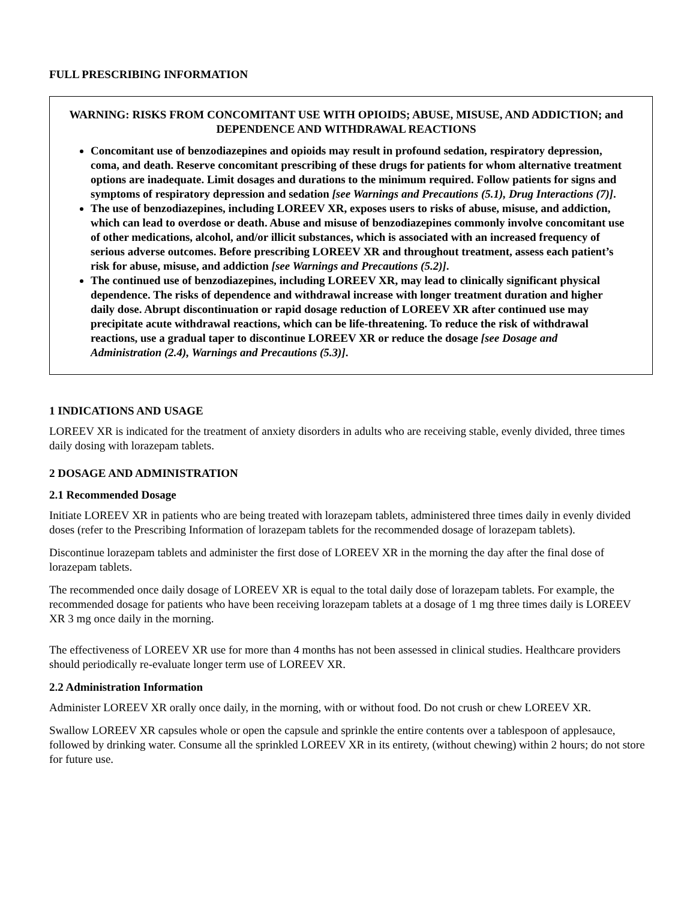FULL PRESCRIBING INFORMATION
WARNING: RISKS FROM CONCOMITANT USE WITH OPIOIDS; ABUSE, MISUSE, AND ADDICTION; and DEPENDENCE AND WITHDRAWAL REACTIONS
Concomitant use of benzodiazepines and opioids may result in profound sedation, respiratory depression, coma, and death. Reserve concomitant prescribing of these drugs for patients for whom alternative treatment options are inadequate. Limit dosages and durations to the minimum required. Follow patients for signs and symptoms of respiratory depression and sedation [see Warnings and Precautions (5.1), Drug Interactions (7)].
The use of benzodiazepines, including LOREEV XR, exposes users to risks of abuse, misuse, and addiction, which can lead to overdose or death. Abuse and misuse of benzodiazepines commonly involve concomitant use of other medications, alcohol, and/or illicit substances, which is associated with an increased frequency of serious adverse outcomes. Before prescribing LOREEV XR and throughout treatment, assess each patient’s risk for abuse, misuse, and addiction [see Warnings and Precautions (5.2)].
The continued use of benzodiazepines, including LOREEV XR, may lead to clinically significant physical dependence. The risks of dependence and withdrawal increase with longer treatment duration and higher daily dose. Abrupt discontinuation or rapid dosage reduction of LOREEV XR after continued use may precipitate acute withdrawal reactions, which can be life-threatening. To reduce the risk of withdrawal reactions, use a gradual taper to discontinue LOREEV XR or reduce the dosage [see Dosage and Administration (2.4), Warnings and Precautions (5.3)].
1 INDICATIONS AND USAGE
LOREEV XR is indicated for the treatment of anxiety disorders in adults who are receiving stable, evenly divided, three times daily dosing with lorazepam tablets.
2 DOSAGE AND ADMINISTRATION
2.1 Recommended Dosage
Initiate LOREEV XR in patients who are being treated with lorazepam tablets, administered three times daily in evenly divided doses (refer to the Prescribing Information of lorazepam tablets for the recommended dosage of lorazepam tablets).
Discontinue lorazepam tablets and administer the first dose of LOREEV XR in the morning the day after the final dose of lorazepam tablets.
The recommended once daily dosage of LOREEV XR is equal to the total daily dose of lorazepam tablets. For example, the recommended dosage for patients who have been receiving lorazepam tablets at a dosage of 1 mg three times daily is LOREEV XR 3 mg once daily in the morning.
The effectiveness of LOREEV XR use for more than 4 months has not been assessed in clinical studies. Healthcare providers should periodically re-evaluate longer term use of LOREEV XR.
2.2 Administration Information
Administer LOREEV XR orally once daily, in the morning, with or without food. Do not crush or chew LOREEV XR.
Swallow LOREEV XR capsules whole or open the capsule and sprinkle the entire contents over a tablespoon of applesauce, followed by drinking water. Consume all the sprinkled LOREEV XR in its entirety, (without chewing) within 2 hours; do not store for future use.